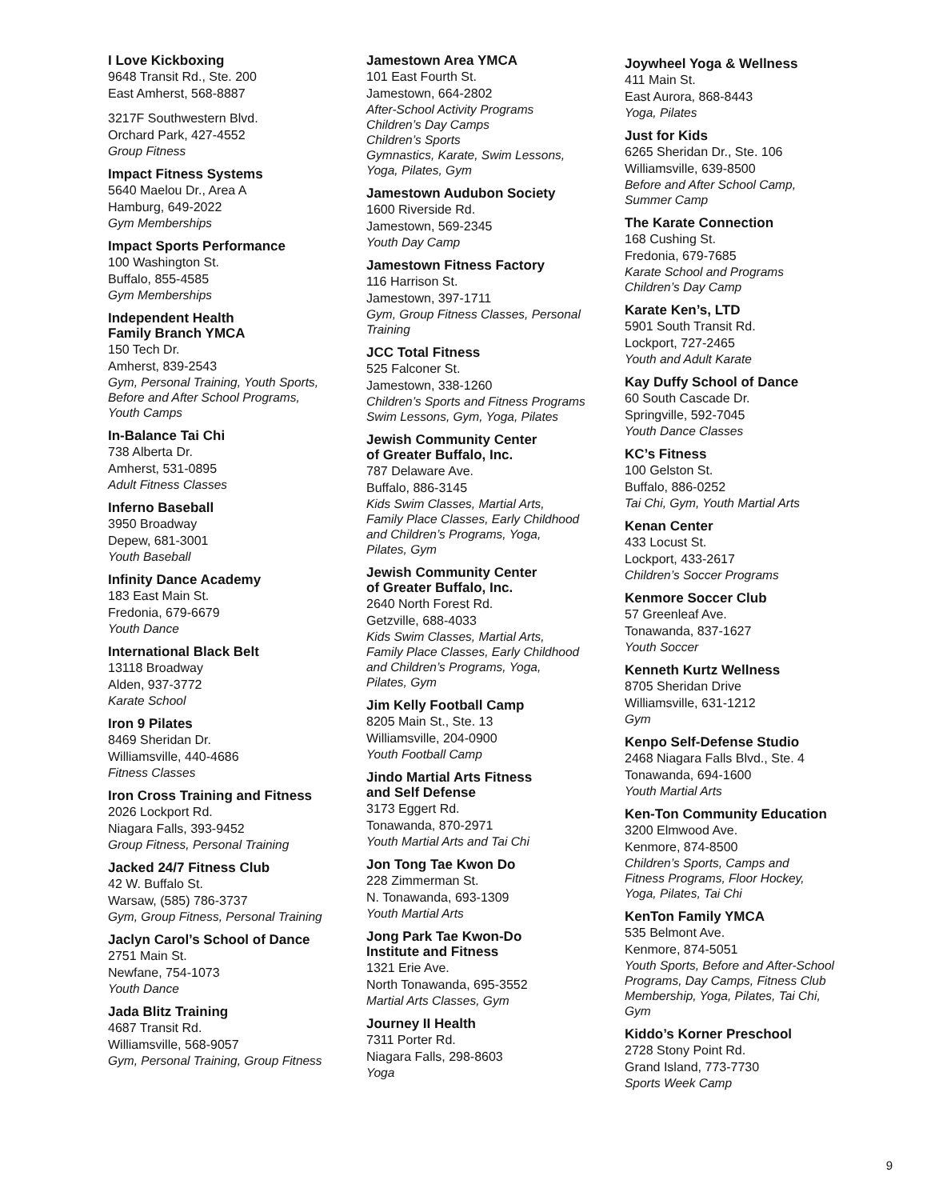I Love Kickboxing
9648 Transit Rd., Ste. 200
East Amherst, 568-8887
3217F Southwestern Blvd.
Orchard Park, 427-4552
Group Fitness
Impact Fitness Systems
5640 Maelou Dr., Area A
Hamburg, 649-2022
Gym Memberships
Impact Sports Performance
100 Washington St.
Buffalo, 855-4585
Gym Memberships
Independent Health
Family Branch YMCA
150 Tech Dr.
Amherst, 839-2543
Gym, Personal Training, Youth Sports,
Before and After School Programs,
Youth Camps
In-Balance Tai Chi
738 Alberta Dr.
Amherst, 531-0895
Adult Fitness Classes
Inferno Baseball
3950 Broadway
Depew, 681-3001
Youth Baseball
Infinity Dance Academy
183 East Main St.
Fredonia, 679-6679
Youth Dance
International Black Belt
13118 Broadway
Alden, 937-3772
Karate School
Iron 9 Pilates
8469 Sheridan Dr.
Williamsville, 440-4686
Fitness Classes
Iron Cross Training and Fitness
2026 Lockport Rd.
Niagara Falls, 393-9452
Group Fitness, Personal Training
Jacked 24/7 Fitness Club
42 W. Buffalo St.
Warsaw, (585) 786-3737
Gym, Group Fitness, Personal Training
Jaclyn Carol’s School of Dance
2751 Main St.
Newfane, 754-1073
Youth Dance
Jada Blitz Training
4687 Transit Rd.
Williamsville, 568-9057
Gym, Personal Training, Group Fitness
Jamestown Area YMCA
101 East Fourth St.
Jamestown, 664-2802
After-School Activity Programs
Children’s Day Camps
Children’s Sports
Gymnastics, Karate, Swim Lessons,
Yoga, Pilates, Gym
Jamestown Audubon Society
1600 Riverside Rd.
Jamestown, 569-2345
Youth Day Camp
Jamestown Fitness Factory
116 Harrison St.
Jamestown, 397-1711
Gym, Group Fitness Classes, Personal Training
JCC Total Fitness
525 Falconer St.
Jamestown, 338-1260
Children’s Sports and Fitness Programs
Swim Lessons, Gym, Yoga, Pilates
Jewish Community Center
of Greater Buffalo, Inc.
787 Delaware Ave.
Buffalo, 886-3145
Kids Swim Classes, Martial Arts,
Family Place Classes, Early Childhood
and Children’s Programs, Yoga,
Pilates, Gym
Jewish Community Center
of Greater Buffalo, Inc.
2640 North Forest Rd.
Getzville, 688-4033
Kids Swim Classes, Martial Arts,
Family Place Classes, Early Childhood
and Children’s Programs, Yoga,
Pilates, Gym
Jim Kelly Football Camp
8205 Main St., Ste. 13
Williamsville, 204-0900
Youth Football Camp
Jindo Martial Arts Fitness
and Self Defense
3173 Eggert Rd.
Tonawanda, 870-2971
Youth Martial Arts and Tai Chi
Jon Tong Tae Kwon Do
228 Zimmerman St.
N. Tonawanda, 693-1309
Youth Martial Arts
Jong Park Tae Kwon-Do
Institute and Fitness
1321 Erie Ave.
North Tonawanda, 695-3552
Martial Arts Classes, Gym
Journey II Health
7311 Porter Rd.
Niagara Falls, 298-8603
Yoga
Joywheel Yoga & Wellness
411 Main St.
East Aurora, 868-8443
Yoga, Pilates
Just for Kids
6265 Sheridan Dr., Ste. 106
Williamsville, 639-8500
Before and After School Camp,
Summer Camp
The Karate Connection
168 Cushing St.
Fredonia, 679-7685
Karate School and Programs
Children’s Day Camp
Karate Ken’s, LTD
5901 South Transit Rd.
Lockport, 727-2465
Youth and Adult Karate
Kay Duffy School of Dance
60 South Cascade Dr.
Springville, 592-7045
Youth Dance Classes
KC’s Fitness
100 Gelston St.
Buffalo, 886-0252
Tai Chi, Gym, Youth Martial Arts
Kenan Center
433 Locust St.
Lockport, 433-2617
Children’s Soccer Programs
Kenmore Soccer Club
57 Greenleaf Ave.
Tonawanda, 837-1627
Youth Soccer
Kenneth Kurtz Wellness
8705 Sheridan Drive
Williamsville, 631-1212
Gym
Kenpo Self-Defense Studio
2468 Niagara Falls Blvd., Ste. 4
Tonawanda, 694-1600
Youth Martial Arts
Ken-Ton Community Education
3200 Elmwood Ave.
Kenmore, 874-8500
Children’s Sports, Camps and
Fitness Programs, Floor Hockey,
Yoga, Pilates, Tai Chi
KenTon Family YMCA
535 Belmont Ave.
Kenmore, 874-5051
Youth Sports, Before and After-School
Programs, Day Camps, Fitness Club
Membership, Yoga, Pilates, Tai Chi,
Gym
Kiddo’s Korner Preschool
2728 Stony Point Rd.
Grand Island, 773-7730
Sports Week Camp
9